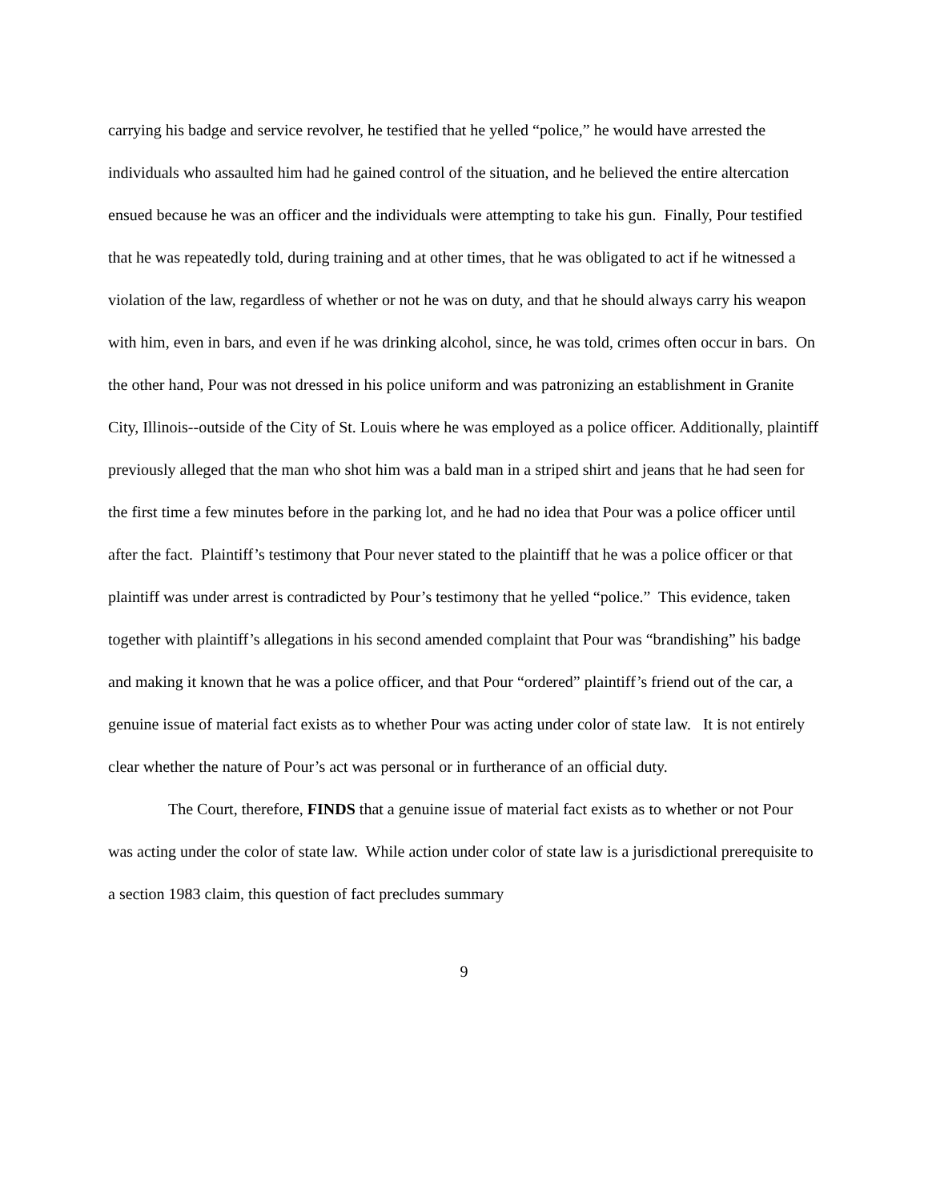carrying his badge and service revolver, he testified that he yelled “police,” he would have arrested the individuals who assaulted him had he gained control of the situation, and he believed the entire altercation ensued because he was an officer and the individuals were attempting to take his gun. Finally, Pour testified that he was repeatedly told, during training and at other times, that he was obligated to act if he witnessed a violation of the law, regardless of whether or not he was on duty, and that he should always carry his weapon with him, even in bars, and even if he was drinking alcohol, since, he was told, crimes often occur in bars. On the other hand, Pour was not dressed in his police uniform and was patronizing an establishment in Granite City, Illinois--outside of the City of St. Louis where he was employed as a police officer. Additionally, plaintiff previously alleged that the man who shot him was a bald man in a striped shirt and jeans that he had seen for the first time a few minutes before in the parking lot, and he had no idea that Pour was a police officer until after the fact. Plaintiff’s testimony that Pour never stated to the plaintiff that he was a police officer or that plaintiff was under arrest is contradicted by Pour’s testimony that he yelled “police.” This evidence, taken together with plaintiff’s allegations in his second amended complaint that Pour was “brandishing” his badge and making it known that he was a police officer, and that Pour “ordered” plaintiff’s friend out of the car, a genuine issue of material fact exists as to whether Pour was acting under color of state law. It is not entirely clear whether the nature of Pour’s act was personal or in furtherance of an official duty.
The Court, therefore, FINDS that a genuine issue of material fact exists as to whether or not Pour was acting under the color of state law. While action under color of state law is a jurisdictional prerequisite to a section 1983 claim, this question of fact precludes summary
9